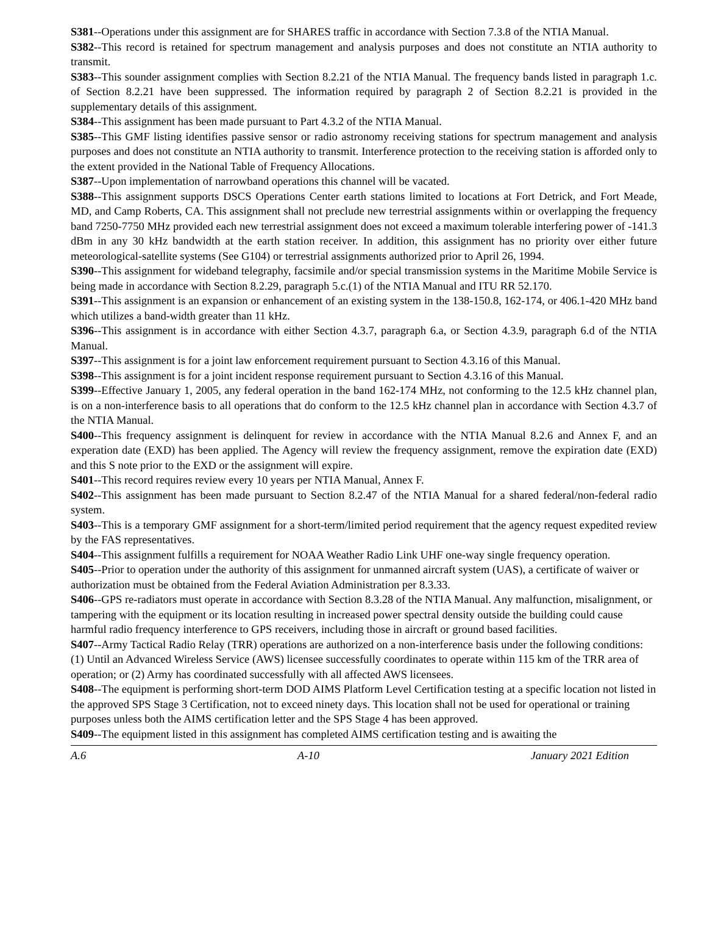S381--Operations under this assignment are for SHARES traffic in accordance with Section 7.3.8 of the NTIA Manual.
S382--This record is retained for spectrum management and analysis purposes and does not constitute an NTIA authority to transmit.
S383--This sounder assignment complies with Section 8.2.21 of the NTIA Manual. The frequency bands listed in paragraph 1.c. of Section 8.2.21 have been suppressed. The information required by paragraph 2 of Section 8.2.21 is provided in the supplementary details of this assignment.
S384--This assignment has been made pursuant to Part 4.3.2 of the NTIA Manual.
S385--This GMF listing identifies passive sensor or radio astronomy receiving stations for spectrum management and analysis purposes and does not constitute an NTIA authority to transmit. Interference protection to the receiving station is afforded only to the extent provided in the National Table of Frequency Allocations.
S387--Upon implementation of narrowband operations this channel will be vacated.
S388--This assignment supports DSCS Operations Center earth stations limited to locations at Fort Detrick, and Fort Meade, MD, and Camp Roberts, CA. This assignment shall not preclude new terrestrial assignments within or overlapping the frequency band 7250-7750 MHz provided each new terrestrial assignment does not exceed a maximum tolerable interfering power of -141.3 dBm in any 30 kHz bandwidth at the earth station receiver. In addition, this assignment has no priority over either future meteorological-satellite systems (See G104) or terrestrial assignments authorized prior to April 26, 1994.
S390--This assignment for wideband telegraphy, facsimile and/or special transmission systems in the Maritime Mobile Service is being made in accordance with Section 8.2.29, paragraph 5.c.(1) of the NTIA Manual and ITU RR 52.170.
S391--This assignment is an expansion or enhancement of an existing system in the 138-150.8, 162-174, or 406.1-420 MHz band which utilizes a band-width greater than 11 kHz.
S396--This assignment is in accordance with either Section 4.3.7, paragraph 6.a, or Section 4.3.9, paragraph 6.d of the NTIA Manual.
S397--This assignment is for a joint law enforcement requirement pursuant to Section 4.3.16 of this Manual.
S398--This assignment is for a joint incident response requirement pursuant to Section 4.3.16 of this Manual.
S399--Effective January 1, 2005, any federal operation in the band 162-174 MHz, not conforming to the 12.5 kHz channel plan, is on a non-interference basis to all operations that do conform to the 12.5 kHz channel plan in accordance with Section 4.3.7 of the NTIA Manual.
S400--This frequency assignment is delinquent for review in accordance with the NTIA Manual 8.2.6 and Annex F, and an experation date (EXD) has been applied. The Agency will review the frequency assignment, remove the expiration date (EXD) and this S note prior to the EXD or the assignment will expire.
S401--This record requires review every 10 years per NTIA Manual, Annex F.
S402--This assignment has been made pursuant to Section 8.2.47 of the NTIA Manual for a shared federal/non-federal radio system.
S403--This is a temporary GMF assignment for a short-term/limited period requirement that the agency request expedited review by the FAS representatives.
S404--This assignment fulfills a requirement for NOAA Weather Radio Link UHF one-way single frequency operation.
S405--Prior to operation under the authority of this assignment for unmanned aircraft system (UAS), a certificate of waiver or authorization must be obtained from the Federal Aviation Administration per 8.3.33.
S406--GPS re-radiators must operate in accordance with Section 8.3.28 of the NTIA Manual. Any malfunction, misalignment, or tampering with the equipment or its location resulting in increased power spectral density outside the building could cause harmful radio frequency interference to GPS receivers, including those in aircraft or ground based facilities.
S407--Army Tactical Radio Relay (TRR) operations are authorized on a non-interference basis under the following conditions: (1) Until an Advanced Wireless Service (AWS) licensee successfully coordinates to operate within 115 km of the TRR area of operation; or (2) Army has coordinated successfully with all affected AWS licensees.
S408--The equipment is performing short-term DOD AIMS Platform Level Certification testing at a specific location not listed in the approved SPS Stage 3 Certification, not to exceed ninety days. This location shall not be used for operational or training purposes unless both the AIMS certification letter and the SPS Stage 4 has been approved.
S409--The equipment listed in this assignment has completed AIMS certification testing and is awaiting the
A.6 A-10 January 2021 Edition